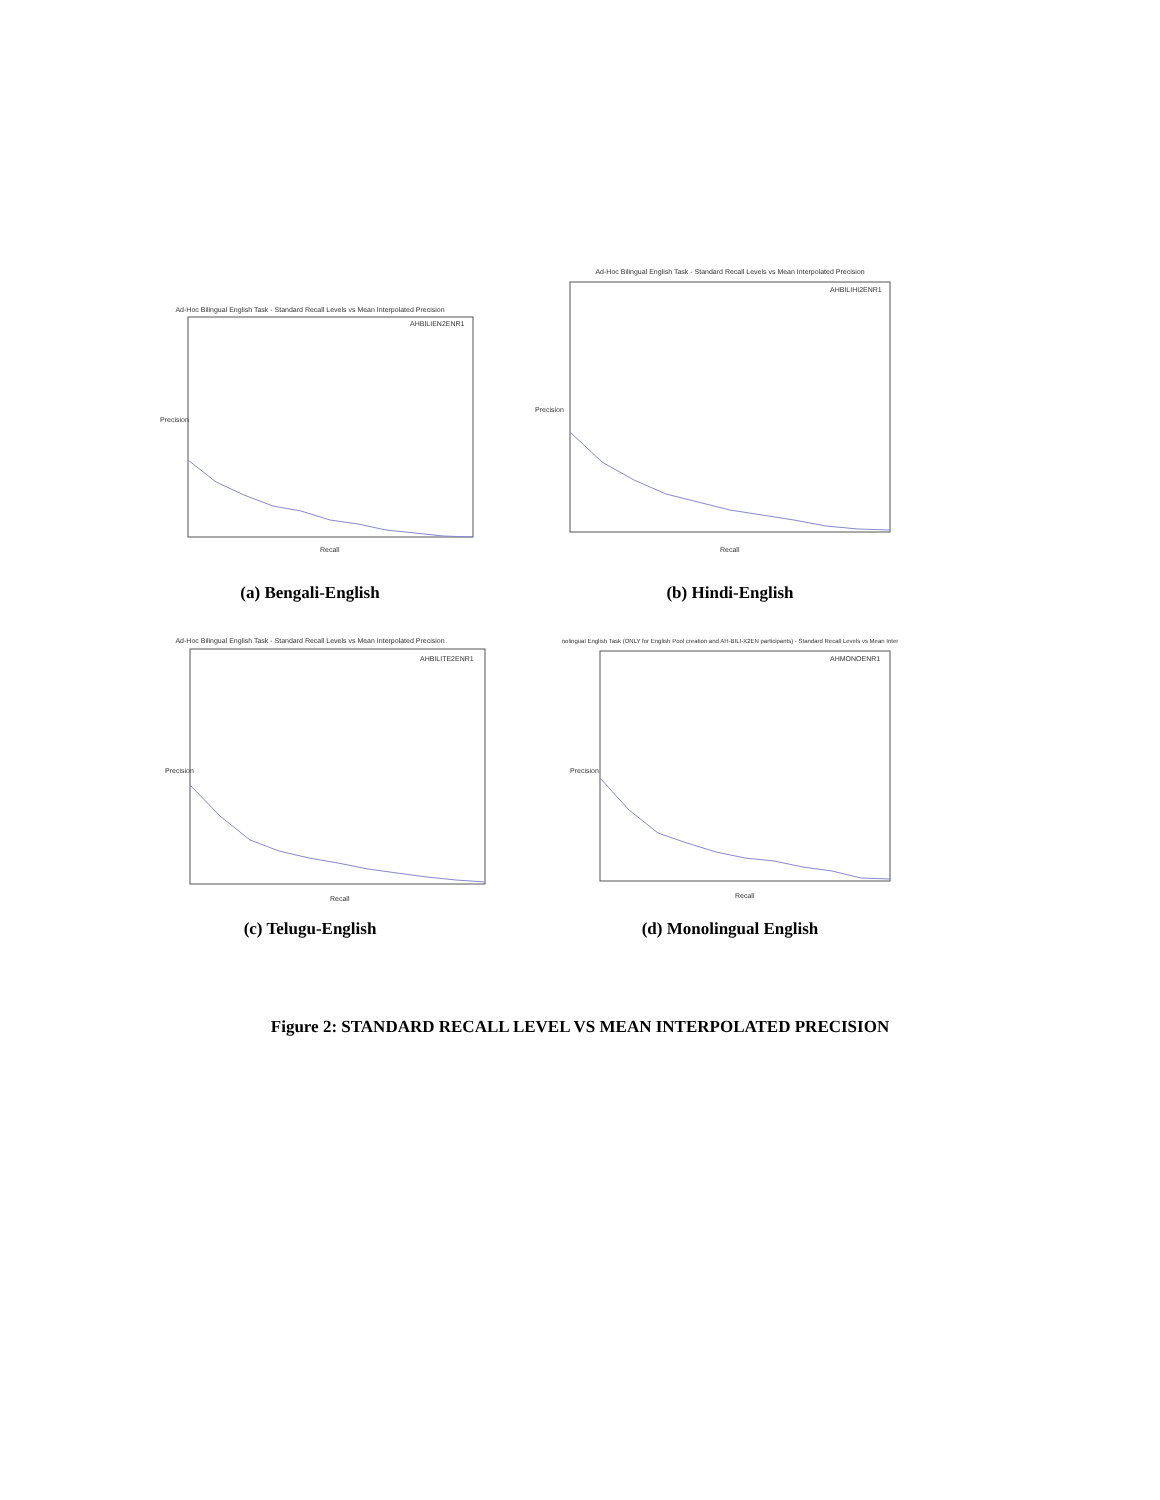Ad-Hoc Bilingual English Task - Standard Recall Levels vs Mean Interpolated Precision
AHBILIEN2ENR1
Recall
Precision
(a) Bengali-English
Ad-Hoc Bilingual English Task - Standard Recall Levels vs Mean Interpolated Precision
AHBILIHI2ENR1
Recall
Precision
(b) Hindi-English
Ad-Hoc Bilingual English Task - Standard Recall Levels vs Mean Interpolated Precision
AHBILITE2ENR1
Recall
Precision
(c) Telugu-English
nolingual English Task (ONLY for English Pool creation and AH-BILI-X2EN participants) - Standard Recall Levels vs Mean Inter
AHMONOENR1
Recall
Precision
(d) Monolingual English
Figure 2: STANDARD RECALL LEVEL VS MEAN INTERPOLATED PRECISION